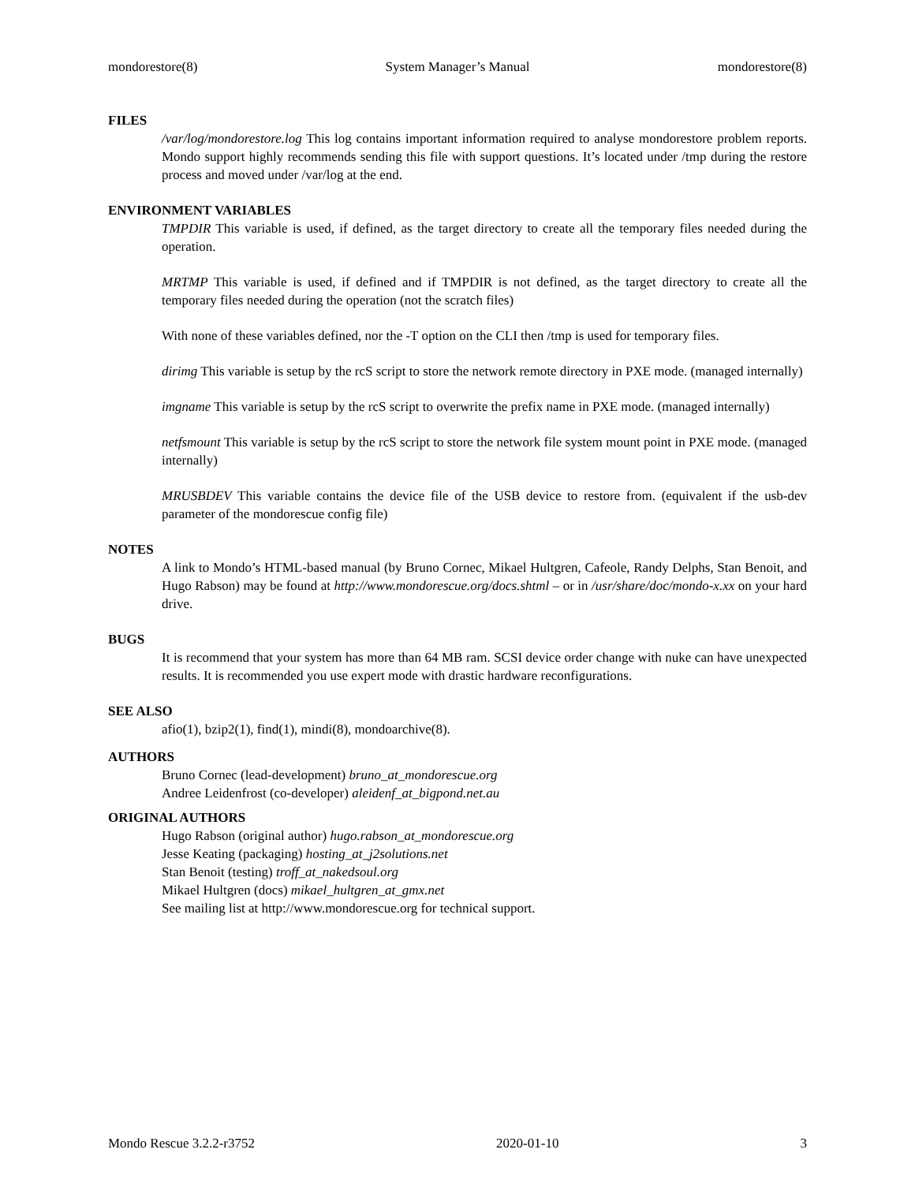mondorestore(8) System Manager’s Manual mondorestore(8)
FILES
/var/log/mondorestore.log This log contains important information required to analyse mondorestore problem reports. Mondo support highly recommends sending this file with support questions. It’s located under /tmp during the restore process and moved under /var/log at the end.
ENVIRONMENT VARIABLES
TMPDIR This variable is used, if defined, as the target directory to create all the temporary files needed during the operation.
MRTMP This variable is used, if defined and if TMPDIR is not defined, as the target directory to create all the temporary files needed during the operation (not the scratch files)
With none of these variables defined, nor the -T option on the CLI then /tmp is used for temporary files.
dirimg This variable is setup by the rcS script to store the network remote directory in PXE mode. (managed internally)
imgname This variable is setup by the rcS script to overwrite the prefix name in PXE mode. (managed internally)
netfsmount This variable is setup by the rcS script to store the network file system mount point in PXE mode. (managed internally)
MRUSBDEV This variable contains the device file of the USB device to restore from. (equivalent if the usb-dev parameter of the mondorescue config file)
NOTES
A link to Mondo’s HTML-based manual (by Bruno Cornec, Mikael Hultgren, Cafeole, Randy Delphs, Stan Benoit, and Hugo Rabson) may be found at http://www.mondorescue.org/docs.shtml – or in /usr/share/doc/mondo-x.xx on your hard drive.
BUGS
It is recommend that your system has more than 64 MB ram. SCSI device order change with nuke can have unexpected results. It is recommended you use expert mode with drastic hardware reconfigurations.
SEE ALSO
afio(1), bzip2(1), find(1), mindi(8), mondoarchive(8).
AUTHORS
Bruno Cornec (lead-development) bruno_at_mondorescue.org
Andree Leidenfrost (co-developer) aleidenf_at_bigpond.net.au
ORIGINAL AUTHORS
Hugo Rabson (original author) hugo.rabson_at_mondorescue.org
Jesse Keating (packaging) hosting_at_j2solutions.net
Stan Benoit (testing) troff_at_nakedsoul.org
Mikael Hultgren (docs) mikael_hultgren_at_gmx.net
See mailing list at http://www.mondorescue.org for technical support.
Mondo Rescue 3.2.2-r3752 2020-01-10 3